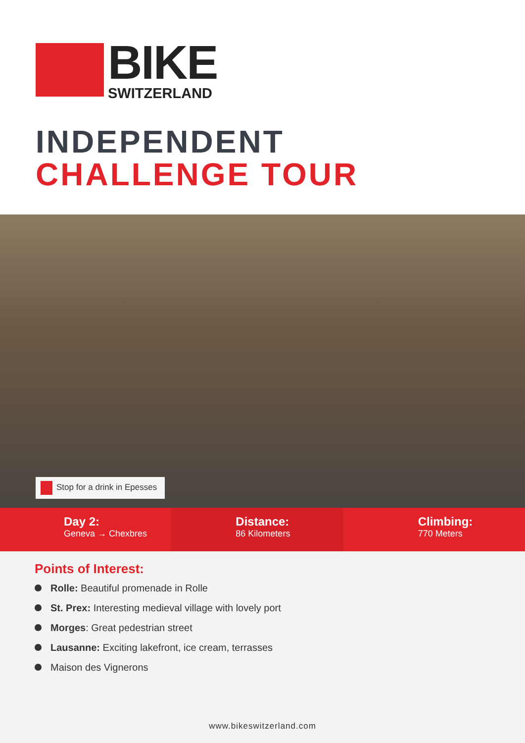BIKE
SWITZERLAND
INDEPENDENT
CHALLENGE TOUR
Stop for a drink in Epesses
Day 2:
Geneva → Chexbres
Distance:
86 Kilometers
Climbing:
770 Meters
Points of Interest:
Rolle: Beautiful promenade in Rolle
St. Prex: Interesting medieval village with lovely port
Morges: Great pedestrian street
Lausanne: Exciting lakefront, ice cream, terrasses
Maison des Vignerons
www.bikeswitzerland.com